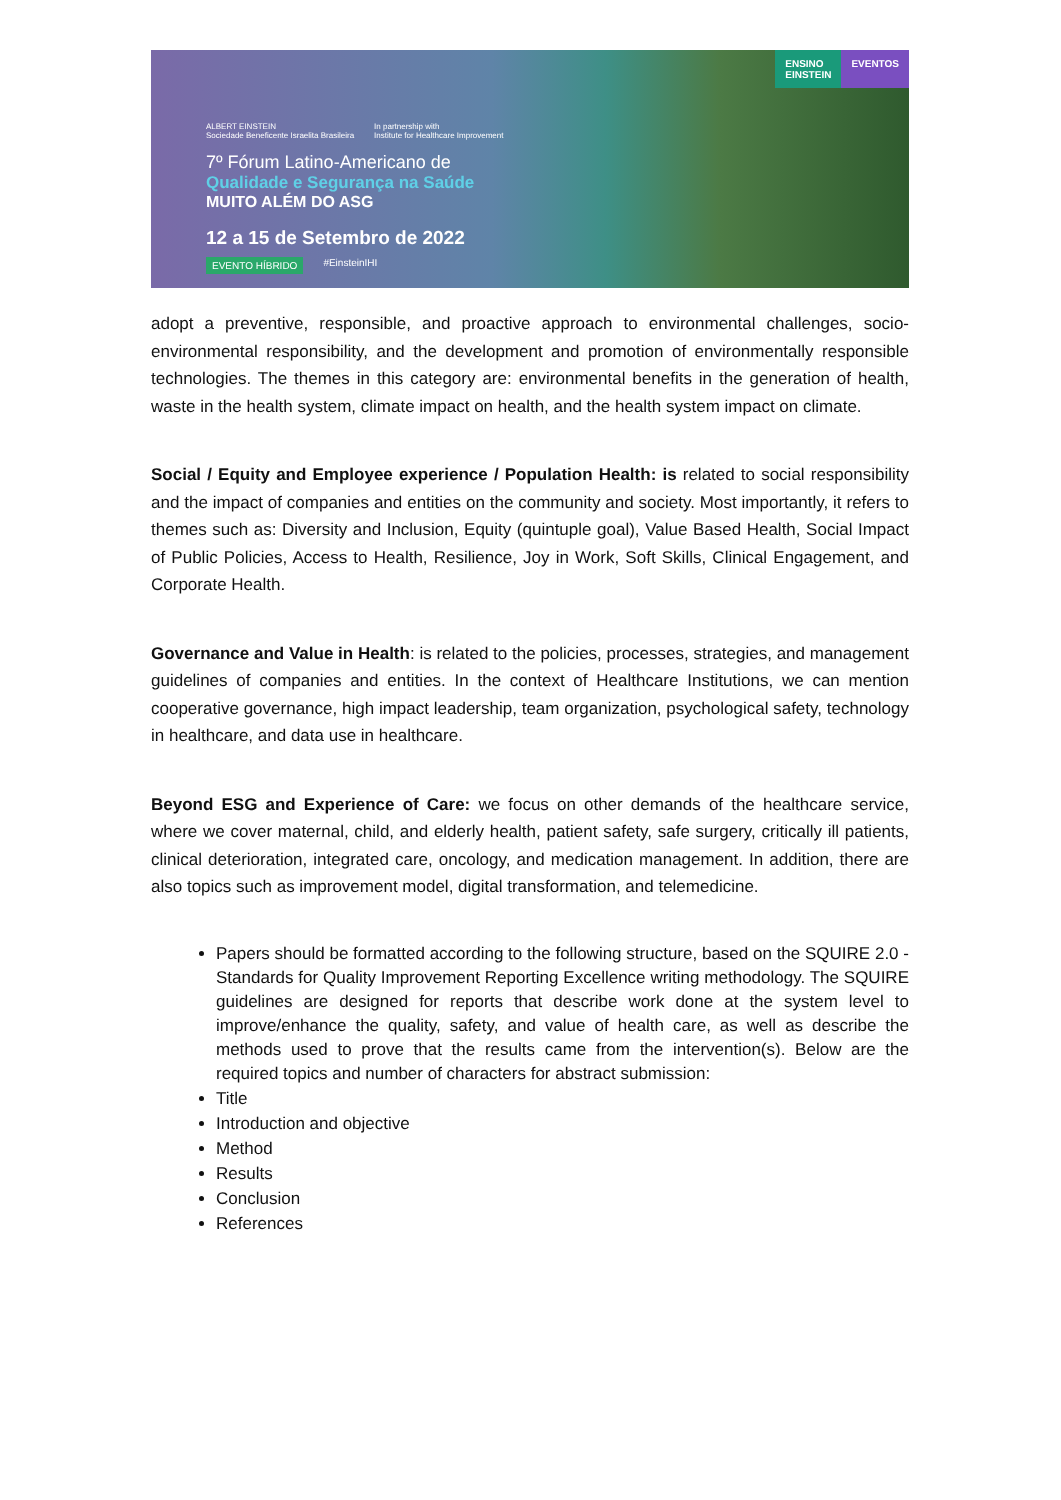ALBERT EINSTEIN
Sociedade Beneficente Israelita Brasileira
In partnership with
Institute for Healthcare Improvement
7º Fórum Latino-Americano de
Qualidade e Segurança na Saúde
MUITO ALÉM DO ASG
12 a 15 de Setembro de 2022
EVENTO HÍBRIDO #EinsteinIHI
ENSINO
EINSTEIN
EVENTOS
adopt a preventive, responsible, and proactive approach to environmental challenges, socio-environmental responsibility, and the development and promotion of environmentally responsible technologies. The themes in this category are: environmental benefits in the generation of health, waste in the health system, climate impact on health, and the health system impact on climate.
Social / Equity and Employee experience / Population Health: is related to social responsibility and the impact of companies and entities on the community and society. Most importantly, it refers to themes such as: Diversity and Inclusion, Equity (quintuple goal), Value Based Health, Social Impact of Public Policies, Access to Health, Resilience, Joy in Work, Soft Skills, Clinical Engagement, and Corporate Health.
Governance and Value in Health: is related to the policies, processes, strategies, and management guidelines of companies and entities. In the context of Healthcare Institutions, we can mention cooperative governance, high impact leadership, team organization, psychological safety, technology in healthcare, and data use in healthcare.
Beyond ESG and Experience of Care: we focus on other demands of the healthcare service, where we cover maternal, child, and elderly health, patient safety, safe surgery, critically ill patients, clinical deterioration, integrated care, oncology, and medication management. In addition, there are also topics such as improvement model, digital transformation, and telemedicine.
Papers should be formatted according to the following structure, based on the SQUIRE 2.0 - Standards for Quality Improvement Reporting Excellence writing methodology. The SQUIRE guidelines are designed for reports that describe work done at the system level to improve/enhance the quality, safety, and value of health care, as well as describe the methods used to prove that the results came from the intervention(s). Below are the required topics and number of characters for abstract submission:
Title
Introduction and objective
Method
Results
Conclusion
References